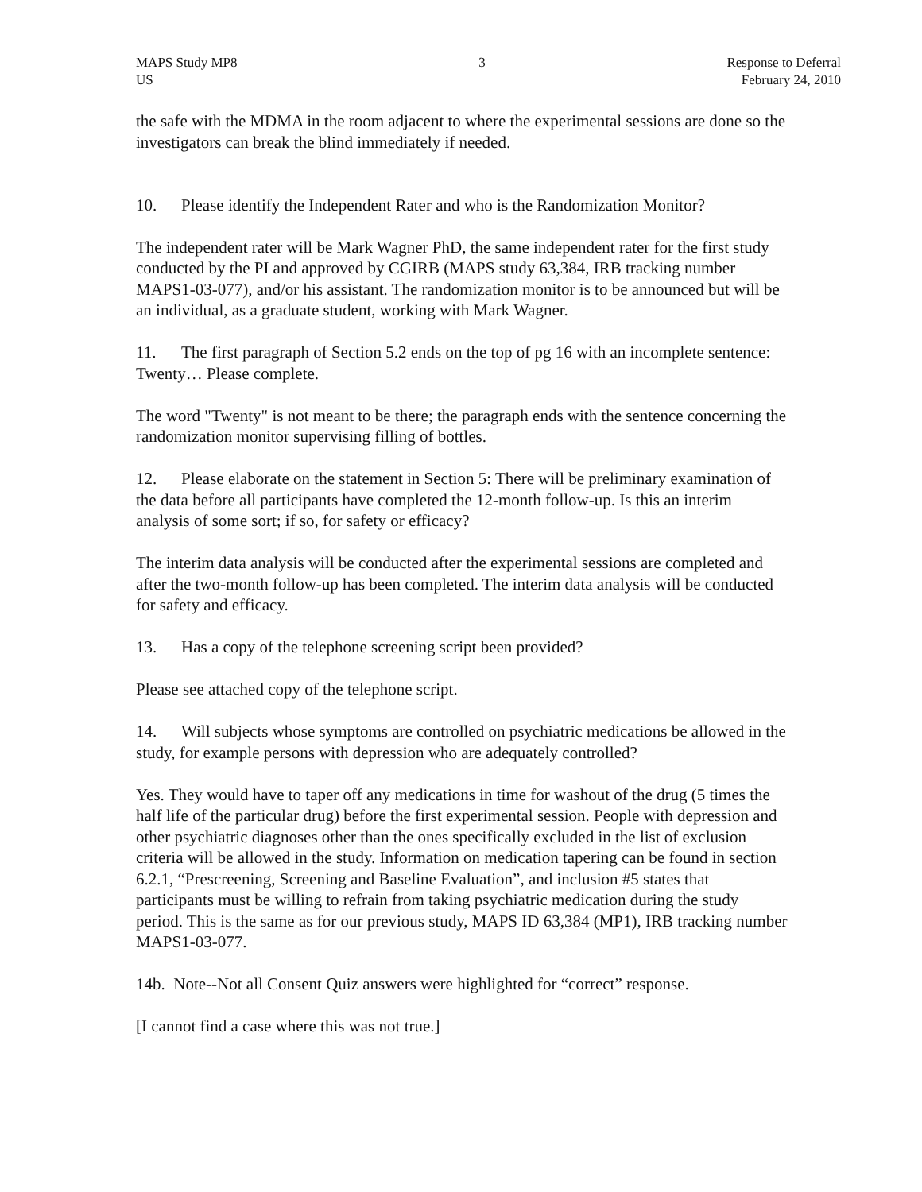MAPS Study MP8
US
3 Response to Deferral
February 24, 2010
the safe with the MDMA in the room adjacent to where the experimental sessions are done so the investigators can break the blind immediately if needed.
10. Please identify the Independent Rater and who is the Randomization Monitor?
The independent rater will be Mark Wagner PhD, the same independent rater for the first study conducted by the PI and approved by CGIRB (MAPS study 63,384, IRB tracking number MAPS1-03-077), and/or his assistant. The randomization monitor is to be announced but will be an individual, as a graduate student, working with Mark Wagner.
11. The first paragraph of Section 5.2 ends on the top of pg 16 with an incomplete sentence: Twenty… Please complete.
The word "Twenty" is not meant to be there; the paragraph ends with the sentence concerning the randomization monitor supervising filling of bottles.
12. Please elaborate on the statement in Section 5: There will be preliminary examination of the data before all participants have completed the 12-month follow-up. Is this an interim analysis of some sort; if so, for safety or efficacy?
The interim data analysis will be conducted after the experimental sessions are completed and after the two-month follow-up has been completed. The interim data analysis will be conducted for safety and efficacy.
13. Has a copy of the telephone screening script been provided?
Please see attached copy of the telephone script.
14. Will subjects whose symptoms are controlled on psychiatric medications be allowed in the study, for example persons with depression who are adequately controlled?
Yes. They would have to taper off any medications in time for washout of the drug (5 times the half life of the particular drug) before the first experimental session. People with depression and other psychiatric diagnoses other than the ones specifically excluded in the list of exclusion criteria will be allowed in the study. Information on medication tapering can be found in section 6.2.1, “Prescreening, Screening and Baseline Evaluation”, and inclusion #5 states that participants must be willing to refrain from taking psychiatric medication during the study period. This is the same as for our previous study, MAPS ID 63,384 (MP1), IRB tracking number MAPS1-03-077.
14b. Note--Not all Consent Quiz answers were highlighted for “correct” response.
[I cannot find a case where this was not true.]